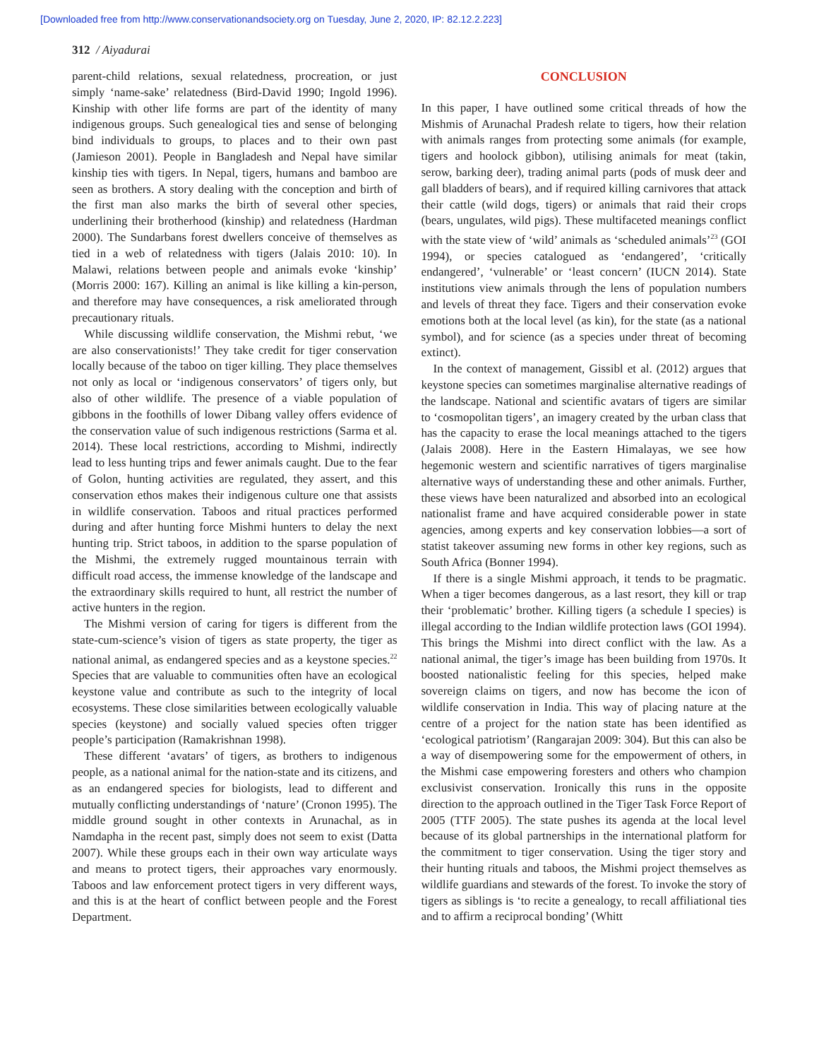[Downloaded free from http://www.conservationandsociety.org on Tuesday, June 2, 2020, IP: 82.12.2.223]
312 / Aiyadurai
parent-child relations, sexual relatedness, procreation, or just simply ‘name-sake’ relatedness (Bird-David 1990; Ingold 1996). Kinship with other life forms are part of the identity of many indigenous groups. Such genealogical ties and sense of belonging bind individuals to groups, to places and to their own past (Jamieson 2001). People in Bangladesh and Nepal have similar kinship ties with tigers. In Nepal, tigers, humans and bamboo are seen as brothers. A story dealing with the conception and birth of the first man also marks the birth of several other species, underlining their brotherhood (kinship) and relatedness (Hardman 2000). The Sundarbans forest dwellers conceive of themselves as tied in a web of relatedness with tigers (Jalais 2010: 10). In Malawi, relations between people and animals evoke ‘kinship’ (Morris 2000: 167). Killing an animal is like killing a kin-person, and therefore may have consequences, a risk ameliorated through precautionary rituals.
While discussing wildlife conservation, the Mishmi rebut, ‘we are also conservationists!’ They take credit for tiger conservation locally because of the taboo on tiger killing. They place themselves not only as local or ‘indigenous conservators’ of tigers only, but also of other wildlife. The presence of a viable population of gibbons in the foothills of lower Dibang valley offers evidence of the conservation value of such indigenous restrictions (Sarma et al. 2014). These local restrictions, according to Mishmi, indirectly lead to less hunting trips and fewer animals caught. Due to the fear of Golon, hunting activities are regulated, they assert, and this conservation ethos makes their indigenous culture one that assists in wildlife conservation. Taboos and ritual practices performed during and after hunting force Mishmi hunters to delay the next hunting trip. Strict taboos, in addition to the sparse population of the Mishmi, the extremely rugged mountainous terrain with difficult road access, the immense knowledge of the landscape and the extraordinary skills required to hunt, all restrict the number of active hunters in the region.
The Mishmi version of caring for tigers is different from the state-cum-science’s vision of tigers as state property, the tiger as national animal, as endangered species and as a keystone species.<sup>22</sup> Species that are valuable to communities often have an ecological keystone value and contribute as such to the integrity of local ecosystems. These close similarities between ecologically valuable species (keystone) and socially valued species often trigger people’s participation (Ramakrishnan 1998).
These different ‘avatars’ of tigers, as brothers to indigenous people, as a national animal for the nation-state and its citizens, and as an endangered species for biologists, lead to different and mutually conflicting understandings of ‘nature’ (Cronon 1995). The middle ground sought in other contexts in Arunachal, as in Namdapha in the recent past, simply does not seem to exist (Datta 2007). While these groups each in their own way articulate ways and means to protect tigers, their approaches vary enormously. Taboos and law enforcement protect tigers in very different ways, and this is at the heart of conflict between people and the Forest Department.
CONCLUSION
In this paper, I have outlined some critical threads of how the Mishmis of Arunachal Pradesh relate to tigers, how their relation with animals ranges from protecting some animals (for example, tigers and hoolock gibbon), utilising animals for meat (takin, serow, barking deer), trading animal parts (pods of musk deer and gall bladders of bears), and if required killing carnivores that attack their cattle (wild dogs, tigers) or animals that raid their crops (bears, ungulates, wild pigs). These multifaceted meanings conflict with the state view of ‘wild’ animals as ‘scheduled animals’<sup>23</sup> (GOI 1994), or species catalogued as ‘endangered’, ‘critically endangered’, ‘vulnerable’ or ‘least concern’ (IUCN 2014). State institutions view animals through the lens of population numbers and levels of threat they face. Tigers and their conservation evoke emotions both at the local level (as kin), for the state (as a national symbol), and for science (as a species under threat of becoming extinct).
In the context of management, Gissibl et al. (2012) argues that keystone species can sometimes marginalise alternative readings of the landscape. National and scientific avatars of tigers are similar to ‘cosmopolitan tigers’, an imagery created by the urban class that has the capacity to erase the local meanings attached to the tigers (Jalais 2008). Here in the Eastern Himalayas, we see how hegemonic western and scientific narratives of tigers marginalise alternative ways of understanding these and other animals. Further, these views have been naturalized and absorbed into an ecological nationalist frame and have acquired considerable power in state agencies, among experts and key conservation lobbies—a sort of statist takeover assuming new forms in other key regions, such as South Africa (Bonner 1994).
If there is a single Mishmi approach, it tends to be pragmatic. When a tiger becomes dangerous, as a last resort, they kill or trap their ‘problematic’ brother. Killing tigers (a schedule I species) is illegal according to the Indian wildlife protection laws (GOI 1994). This brings the Mishmi into direct conflict with the law. As a national animal, the tiger’s image has been building from 1970s. It boosted nationalistic feeling for this species, helped make sovereign claims on tigers, and now has become the icon of wildlife conservation in India. This way of placing nature at the centre of a project for the nation state has been identified as ‘ecological patriotism’ (Rangarajan 2009: 304). But this can also be a way of disempowering some for the empowerment of others, in the Mishmi case empowering foresters and others who champion exclusivist conservation. Ironically this runs in the opposite direction to the approach outlined in the Tiger Task Force Report of 2005 (TTF 2005). The state pushes its agenda at the local level because of its global partnerships in the international platform for the commitment to tiger conservation. Using the tiger story and their hunting rituals and taboos, the Mishmi project themselves as wildlife guardians and stewards of the forest. To invoke the story of tigers as siblings is ‘to recite a genealogy, to recall affiliational ties and to affirm a reciprocal bonding’ (Whitt